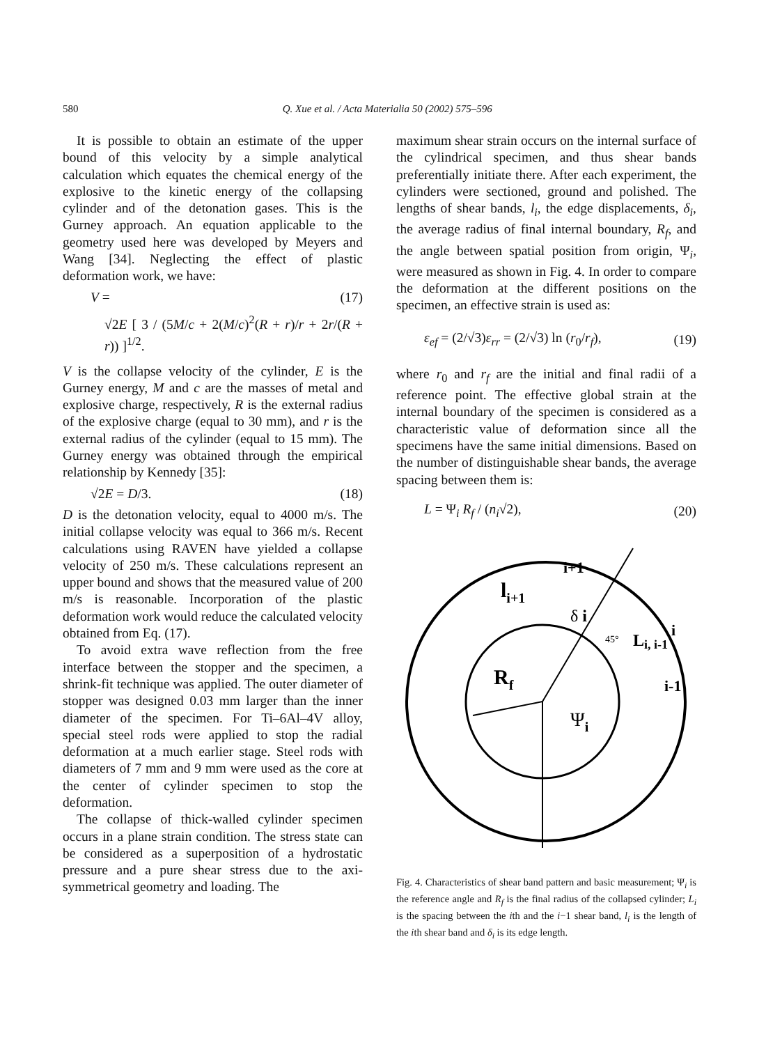580 Q. Xue et al. / Acta Materialia 50 (2002) 575–596
It is possible to obtain an estimate of the upper bound of this velocity by a simple analytical calculation which equates the chemical energy of the explosive to the kinetic energy of the collapsing cylinder and of the detonation gases. This is the Gurney approach. An equation applicable to the geometry used here was developed by Meyers and Wang [34]. Neglecting the effect of plastic deformation work, we have:
V = (17)
√2E [ 3 / (5M/c + 2(M/c)<sup>2</sup>(R + r)/r + 2r/(R + r)) ]<sup>1/2</sup>.
V is the collapse velocity of the cylinder, E is the Gurney energy, M and c are the masses of metal and explosive charge, respectively, R is the external radius of the explosive charge (equal to 30 mm), and r is the external radius of the cylinder (equal to 15 mm). The Gurney energy was obtained through the empirical relationship by Kennedy [35]:
√2E = D/3. (18)
D is the detonation velocity, equal to 4000 m/s. The initial collapse velocity was equal to 366 m/s. Recent calculations using RAVEN have yielded a collapse velocity of 250 m/s. These calculations represent an upper bound and shows that the measured value of 200 m/s is reasonable. Incorporation of the plastic deformation work would reduce the calculated velocity obtained from Eq. (17).
To avoid extra wave reflection from the free interface between the stopper and the specimen, a shrink-fit technique was applied. The outer diameter of stopper was designed 0.03 mm larger than the inner diameter of the specimen. For Ti–6Al–4V alloy, special steel rods were applied to stop the radial deformation at a much earlier stage. Steel rods with diameters of 7 mm and 9 mm were used as the core at the center of cylinder specimen to stop the deformation.
The collapse of thick-walled cylinder specimen occurs in a plane strain condition. The stress state can be considered as a superposition of a hydrostatic pressure and a pure shear stress due to the axi-symmetrical geometry and loading. The
maximum shear strain occurs on the internal surface of the cylindrical specimen, and thus shear bands preferentially initiate there. After each experiment, the cylinders were sectioned, ground and polished. The lengths of shear bands, l<sub>i</sub>, the edge displacements, δ<sub>i</sub>, the average radius of final internal boundary, R<sub>f</sub>, and the angle between spatial position from origin, Ψ<sub>i</sub>, were measured as shown in Fig. 4. In order to compare the deformation at the different positions on the specimen, an effective strain is used as:
ε<sub>ef</sub> = (2/√3)ε<sub>rr</sub> = (2/√3) ln (r<sub>0</sub>/r<sub>f</sub>), (19)
where r<sub>0</sub> and r<sub>f</sub> are the initial and final radii of a reference point. The effective global strain at the internal boundary of the specimen is considered as a characteristic value of deformation since all the specimens have the same initial dimensions. Based on the number of distinguishable shear bands, the average spacing between them is:
L = Ψ<sub>i</sub> R<sub>f</sub> / (n<sub>i</sub>√2), (20)
Rf
Ψi
li+1
i+1
δ i
45°
Li, i-1
i
i-1
Fig. 4. Characteristics of shear band pattern and basic measurement; Ψ<sub>i</sub> is the reference angle and R<sub>f</sub> is the final radius of the collapsed cylinder; L<sub>i</sub> is the spacing between the ith and the i−1 shear band, l<sub>i</sub> is the length of the ith shear band and δ<sub>i</sub> is its edge length.